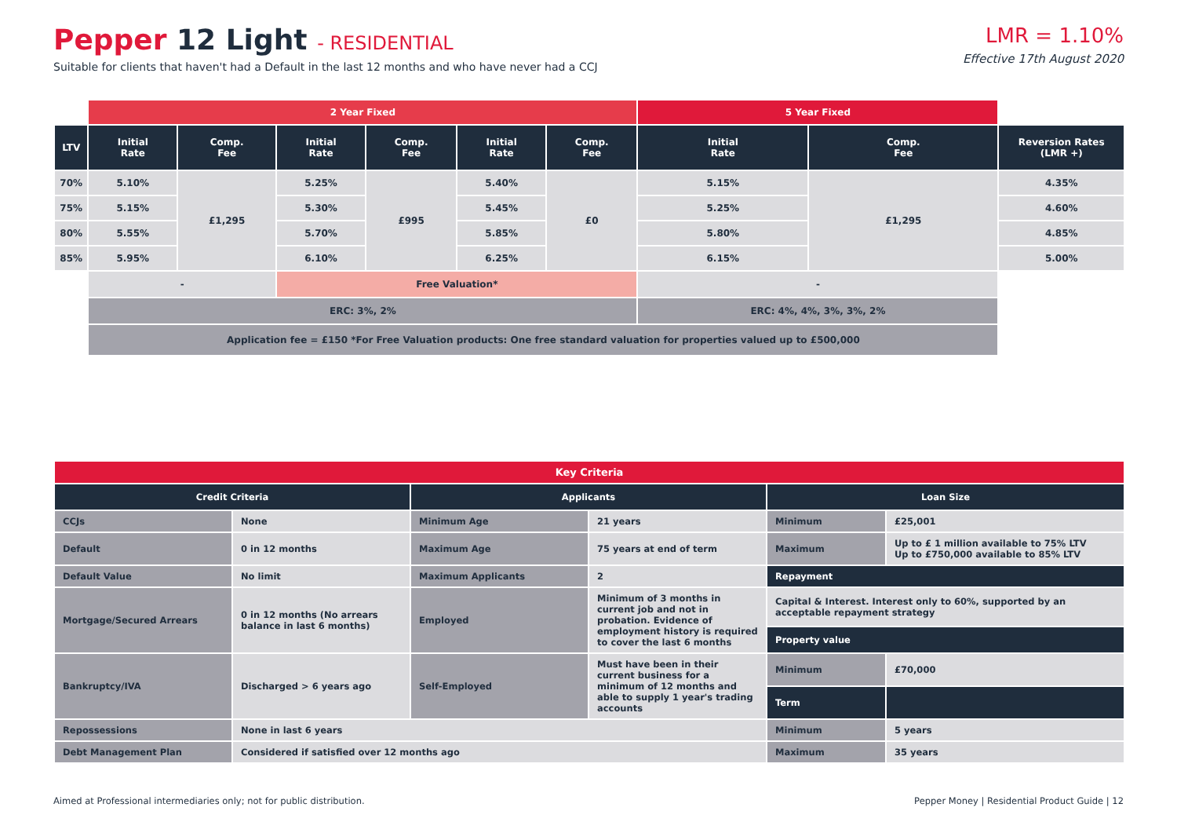Pepper 12 Light - RESIDENTIAL
Suitable for clients that haven't had a Default in the last 12 months and who have never had a CCJ
LMR = 1.10%
Effective 17th August 2020
| | 2 Year Fixed | | | | | | 5 Year Fixed | | |
| LTV | Initial Rate | Comp. Fee | Initial Rate | Comp. Fee | Initial Rate | Comp. Fee | Initial Rate | Comp. Fee | Reversion Rates (LMR +) |
| 70% | 5.10% | £1,295 | 5.25% | £995 | 5.40% | £0 | 5.15% | £1,295 | 4.35% |
| 75% | 5.15% | | 5.30% | | 5.45% | | 5.25% | | 4.60% |
| 80% | 5.55% | | 5.70% | | 5.85% | | 5.80% | | 4.85% |
| 85% | 5.95% | | 6.10% | | 6.25% | | 6.15% | | 5.00% |
| | - | | Free Valuation* | | | | - | | |
| | ERC: 3%, 2% | | | | | | ERC: 4%, 4%, 3%, 3%, 2% | | |
| | Application fee = £150 *For Free Valuation products: One free standard valuation for properties valued up to £500,000 | | | | | | | | |
| Key Criteria | | | | | |
| --- | --- | --- | --- | --- | --- |
| Credit Criteria | | Applicants | | Loan Size | |
| CCJs | None | Minimum Age | 21 years | Minimum | £25,001 |
| Default | 0 in 12 months | Maximum Age | 75 years at end of term | Maximum | Up to £ 1 million available to 75% LTV Up to £750,000 available to 85% LTV |
| Default Value | No limit | Maximum Applicants | 2 | Repayment | |
| Mortgage/Secured Arrears | 0 in 12 months (No arrears balance in last 6 months) | Employed | Minimum of 3 months in current job and not in probation. Evidence of employment history is required to cover the last 6 months | Capital & Interest. Interest only to 60%, supported by an acceptable repayment strategy | |
| | | | | Property value | |
| Bankruptcy/IVA | Discharged > 6 years ago | Self-Employed | Must have been in their current business for a minimum of 12 months and able to supply 1 year's trading accounts | Minimum | £70,000 |
| | | | | Term | |
| Repossessions | None in last 6 years | | | Minimum | 5 years |
| Debt Management Plan | Considered if satisfied over 12 months ago | | | Maximum | 35 years |
Aimed at Professional intermediaries only; not for public distribution. Pepper Money | Residential Product Guide | 12